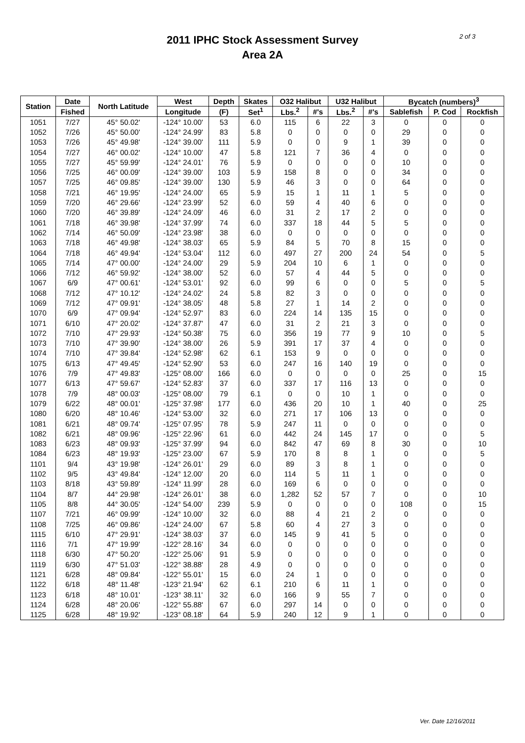2 of 3
2011 IPHC Stock Assessment Survey
Area 2A
| Station | Date | North Latitude | West | Depth | Skates | O32 Halibut | | U32 Halibut | | Bycatch (numbers)<sup>3</sup> | | |
| --- | --- | --- | --- | --- | --- | --- | --- | --- | --- | --- | --- | --- |
| | Fished | | Longitude | (F) | Set<sup>1</sup> | Lbs.<sup>2</sup> | #'s | Lbs.<sup>2</sup> | #'s | Sablefish | P. Cod | Rockfish |
| 1051 | 7/27 | 45° 50.02' | -124° 10.00' | 53 | 6.0 | 115 | 6 | 22 | 3 | 0 | 0 | 0 |
| 1052 | 7/26 | 45° 50.00' | -124° 24.99' | 83 | 5.8 | 0 | 0 | 0 | 0 | 29 | 0 | 0 |
| 1053 | 7/26 | 45° 49.98' | -124° 39.00' | 111 | 5.9 | 0 | 0 | 9 | 1 | 39 | 0 | 0 |
| 1054 | 7/27 | 46° 00.02' | -124° 10.00' | 47 | 5.8 | 121 | 7 | 36 | 4 | 0 | 0 | 0 |
| 1055 | 7/27 | 45° 59.99' | -124° 24.01' | 76 | 5.9 | 0 | 0 | 0 | 0 | 10 | 0 | 0 |
| 1056 | 7/25 | 46° 00.09' | -124° 39.00' | 103 | 5.9 | 158 | 8 | 0 | 0 | 34 | 0 | 0 |
| 1057 | 7/25 | 46° 09.85' | -124° 39.00' | 130 | 5.9 | 46 | 3 | 0 | 0 | 64 | 0 | 0 |
| 1058 | 7/21 | 46° 19.95' | -124° 24.00' | 65 | 5.9 | 15 | 1 | 11 | 1 | 5 | 0 | 0 |
| 1059 | 7/20 | 46° 29.66' | -124° 23.99' | 52 | 6.0 | 59 | 4 | 40 | 6 | 0 | 0 | 0 |
| 1060 | 7/20 | 46° 39.89' | -124° 24.09' | 46 | 6.0 | 31 | 2 | 17 | 2 | 0 | 0 | 0 |
| 1061 | 7/18 | 46° 39.98' | -124° 37.99' | 74 | 6.0 | 337 | 18 | 44 | 5 | 5 | 0 | 0 |
| 1062 | 7/14 | 46° 50.09' | -124° 23.98' | 38 | 6.0 | 0 | 0 | 0 | 0 | 0 | 0 | 0 |
| 1063 | 7/18 | 46° 49.98' | -124° 38.03' | 65 | 5.9 | 84 | 5 | 70 | 8 | 15 | 0 | 0 |
| 1064 | 7/18 | 46° 49.94' | -124° 53.04' | 112 | 6.0 | 497 | 27 | 200 | 24 | 54 | 0 | 5 |
| 1065 | 7/14 | 47° 00.00' | -124° 24.00' | 29 | 5.9 | 204 | 10 | 6 | 1 | 0 | 0 | 0 |
| 1066 | 7/12 | 46° 59.92' | -124° 38.00' | 52 | 6.0 | 57 | 4 | 44 | 5 | 0 | 0 | 0 |
| 1067 | 6/9 | 47° 00.61' | -124° 53.01' | 92 | 6.0 | 99 | 6 | 0 | 0 | 5 | 0 | 5 |
| 1068 | 7/12 | 47° 10.12' | -124° 24.02' | 24 | 5.8 | 82 | 3 | 0 | 0 | 0 | 0 | 0 |
| 1069 | 7/12 | 47° 09.91' | -124° 38.05' | 48 | 5.8 | 27 | 1 | 14 | 2 | 0 | 0 | 0 |
| 1070 | 6/9 | 47° 09.94' | -124° 52.97' | 83 | 6.0 | 224 | 14 | 135 | 15 | 0 | 0 | 0 |
| 1071 | 6/10 | 47° 20.02' | -124° 37.87' | 47 | 6.0 | 31 | 2 | 21 | 3 | 0 | 0 | 0 |
| 1072 | 7/10 | 47° 29.93' | -124° 50.38' | 75 | 6.0 | 356 | 19 | 77 | 9 | 10 | 0 | 5 |
| 1073 | 7/10 | 47° 39.90' | -124° 38.00' | 26 | 5.9 | 391 | 17 | 37 | 4 | 0 | 0 | 0 |
| 1074 | 7/10 | 47° 39.84' | -124° 52.98' | 62 | 6.1 | 153 | 9 | 0 | 0 | 0 | 0 | 0 |
| 1075 | 6/13 | 47° 49.45' | -124° 52.90' | 53 | 6.0 | 247 | 16 | 140 | 19 | 0 | 0 | 0 |
| 1076 | 7/9 | 47° 49.83' | -125° 08.00' | 166 | 6.0 | 0 | 0 | 0 | 0 | 25 | 0 | 15 |
| 1077 | 6/13 | 47° 59.67' | -124° 52.83' | 37 | 6.0 | 337 | 17 | 116 | 13 | 0 | 0 | 0 |
| 1078 | 7/9 | 48° 00.03' | -125° 08.00' | 79 | 6.1 | 0 | 0 | 10 | 1 | 0 | 0 | 0 |
| 1079 | 6/22 | 48° 00.01' | -125° 37.98' | 177 | 6.0 | 436 | 20 | 10 | 1 | 40 | 0 | 25 |
| 1080 | 6/20 | 48° 10.46' | -124° 53.00' | 32 | 6.0 | 271 | 17 | 106 | 13 | 0 | 0 | 0 |
| 1081 | 6/21 | 48° 09.74' | -125° 07.95' | 78 | 5.9 | 247 | 11 | 0 | 0 | 0 | 0 | 0 |
| 1082 | 6/21 | 48° 09.96' | -125° 22.96' | 61 | 6.0 | 442 | 24 | 145 | 17 | 0 | 0 | 5 |
| 1083 | 6/23 | 48° 09.93' | -125° 37.99' | 94 | 6.0 | 842 | 47 | 69 | 8 | 30 | 0 | 10 |
| 1084 | 6/23 | 48° 19.93' | -125° 23.00' | 67 | 5.9 | 170 | 8 | 8 | 1 | 0 | 0 | 5 |
| 1101 | 9/4 | 43° 19.98' | -124° 26.01' | 29 | 6.0 | 89 | 3 | 8 | 1 | 0 | 0 | 0 |
| 1102 | 9/5 | 43° 49.84' | -124° 12.00' | 20 | 6.0 | 114 | 5 | 11 | 1 | 0 | 0 | 0 |
| 1103 | 8/18 | 43° 59.89' | -124° 11.99' | 28 | 6.0 | 169 | 6 | 0 | 0 | 0 | 0 | 0 |
| 1104 | 8/7 | 44° 29.98' | -124° 26.01' | 38 | 6.0 | 1,282 | 52 | 57 | 7 | 0 | 0 | 10 |
| 1105 | 8/8 | 44° 30.05' | -124° 54.00' | 239 | 5.9 | 0 | 0 | 0 | 0 | 108 | 0 | 15 |
| 1107 | 7/21 | 46° 09.99' | -124° 10.00' | 32 | 6.0 | 88 | 4 | 21 | 2 | 0 | 0 | 0 |
| 1108 | 7/25 | 46° 09.86' | -124° 24.00' | 67 | 5.8 | 60 | 4 | 27 | 3 | 0 | 0 | 0 |
| 1115 | 6/10 | 47° 29.91' | -124° 38.03' | 37 | 6.0 | 145 | 9 | 41 | 5 | 0 | 0 | 0 |
| 1116 | 7/1 | 47° 19.99' | -122° 28.16' | 34 | 6.0 | 0 | 0 | 0 | 0 | 0 | 0 | 0 |
| 1118 | 6/30 | 47° 50.20' | -122° 25.06' | 91 | 5.9 | 0 | 0 | 0 | 0 | 0 | 0 | 0 |
| 1119 | 6/30 | 47° 51.03' | -122° 38.88' | 28 | 4.9 | 0 | 0 | 0 | 0 | 0 | 0 | 0 |
| 1121 | 6/28 | 48° 09.84' | -122° 55.01' | 15 | 6.0 | 24 | 1 | 0 | 0 | 0 | 0 | 0 |
| 1122 | 6/18 | 48° 11.48' | -123° 21.94' | 62 | 6.1 | 210 | 6 | 11 | 1 | 0 | 0 | 0 |
| 1123 | 6/18 | 48° 10.01' | -123° 38.11' | 32 | 6.0 | 166 | 9 | 55 | 7 | 0 | 0 | 0 |
| 1124 | 6/28 | 48° 20.06' | -122° 55.88' | 67 | 6.0 | 297 | 14 | 0 | 0 | 0 | 0 | 0 |
| 1125 | 6/28 | 48° 19.92' | -123° 08.18' | 64 | 5.9 | 240 | 12 | 9 | 1 | 0 | 0 | 0 |
Ver. Date 12/16/2011